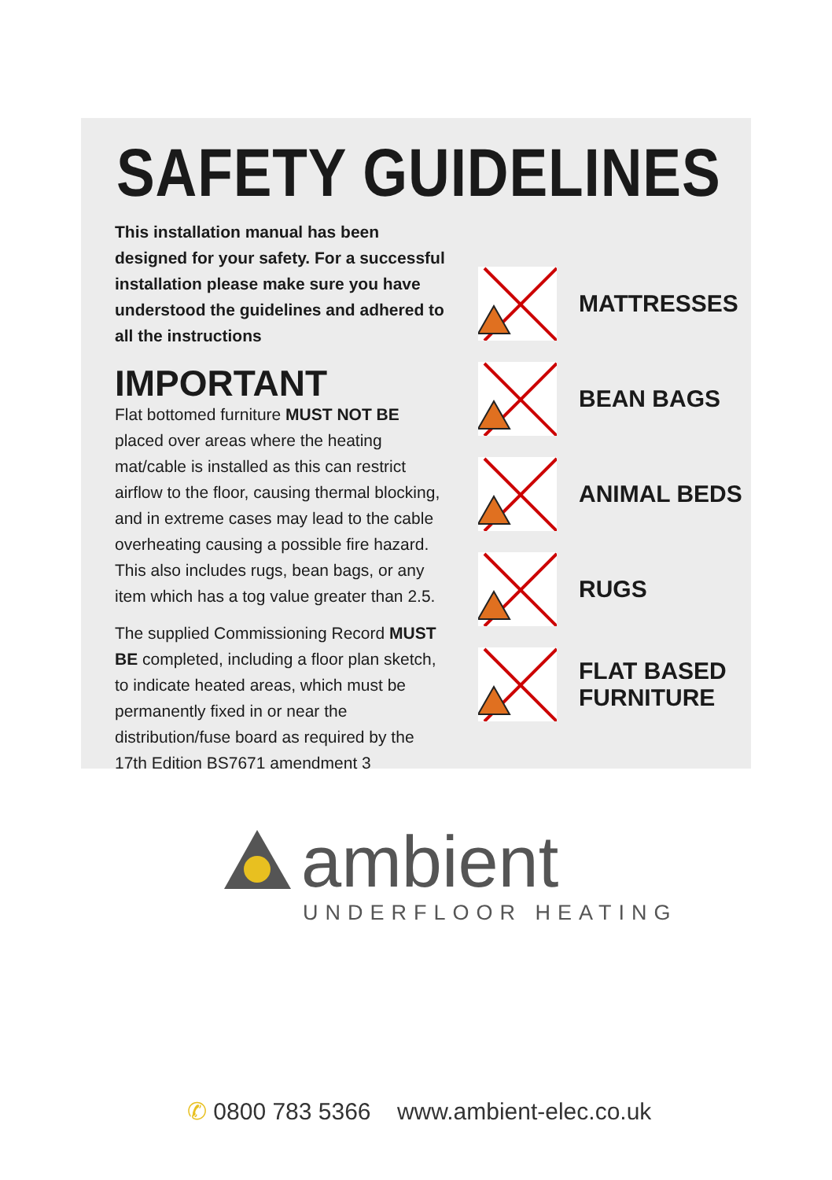SAFETY GUIDELINES
This installation manual has been designed for your safety. For a successful installation please make sure you have understood the guidelines and adhered to all the instructions
IMPORTANT
Flat bottomed furniture MUST NOT BE placed over areas where the heating mat/cable is installed as this can restrict airflow to the floor, causing thermal blocking, and in extreme cases may lead to the cable overheating causing a possible fire hazard. This also includes rugs, bean bags, or any item which has a tog value greater than 2.5.
The supplied Commissioning Record MUST BE completed, including a floor plan sketch, to indicate heated areas, which must be permanently fixed in or near the distribution/fuse board as required by the 17th Edition BS7671 amendment 3
MATTRESSES
BEAN BAGS
ANIMAL BEDS
RUGS
FLAT BASED
FURNITURE
ambient
UNDERFLOOR HEATING
✆ 0800 783 5366 www.ambient-elec.co.uk